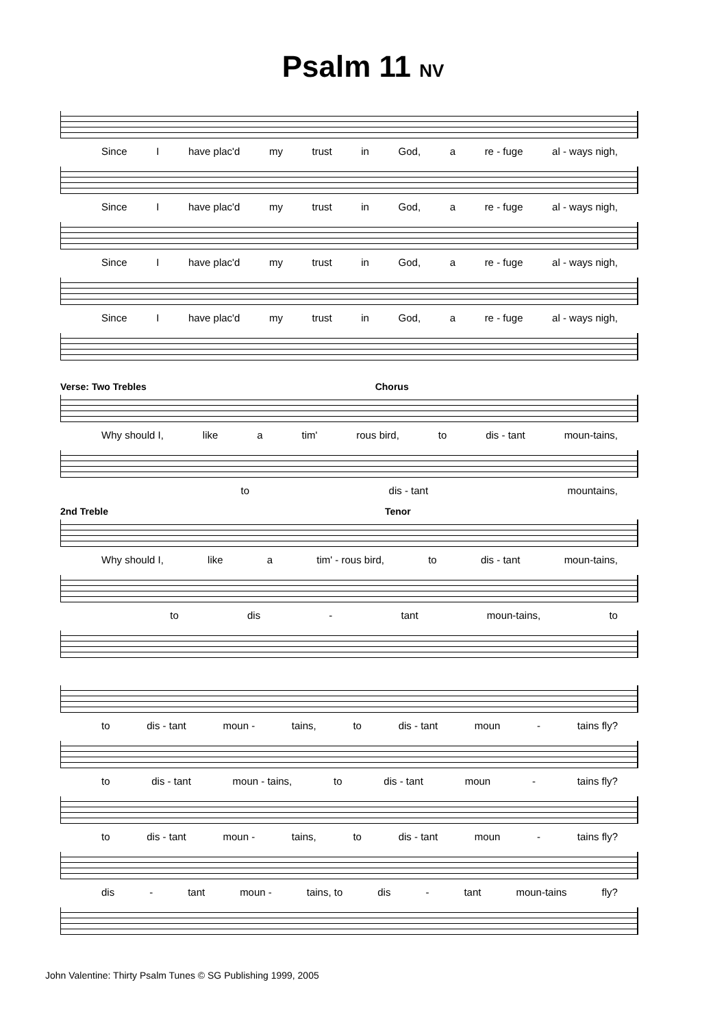Psalm 11 NV
Since I have plac'd my trust in God, a re - fuge al - ways nigh,
Since I have plac'd my trust in God, a re - fuge al - ways nigh,
Since I have plac'd my trust in God, a re - fuge al - ways nigh,
Since I have plac'd my trust in God, a re - fuge al - ways nigh,
Verse: Two Trebles Chorus
Why should I, like a tim' rous bird, to dis - tant moun-tains,
to dis - tant mountains,
2nd Treble Tenor
Why should I, like a tim' - rous bird, to dis - tant moun-tains,
to dis - tant moun-tains, to
to dis - tant moun - tains, to dis - tant moun - tains fly?
to dis - tant moun - tains, to dis - tant moun - tains fly?
to dis - tant moun - tains, to dis - tant moun - tains fly?
dis - tant moun - tains, to dis - tant moun-tains fly?
John Valentine: Thirty Psalm Tunes © SG Publishing 1999, 2005